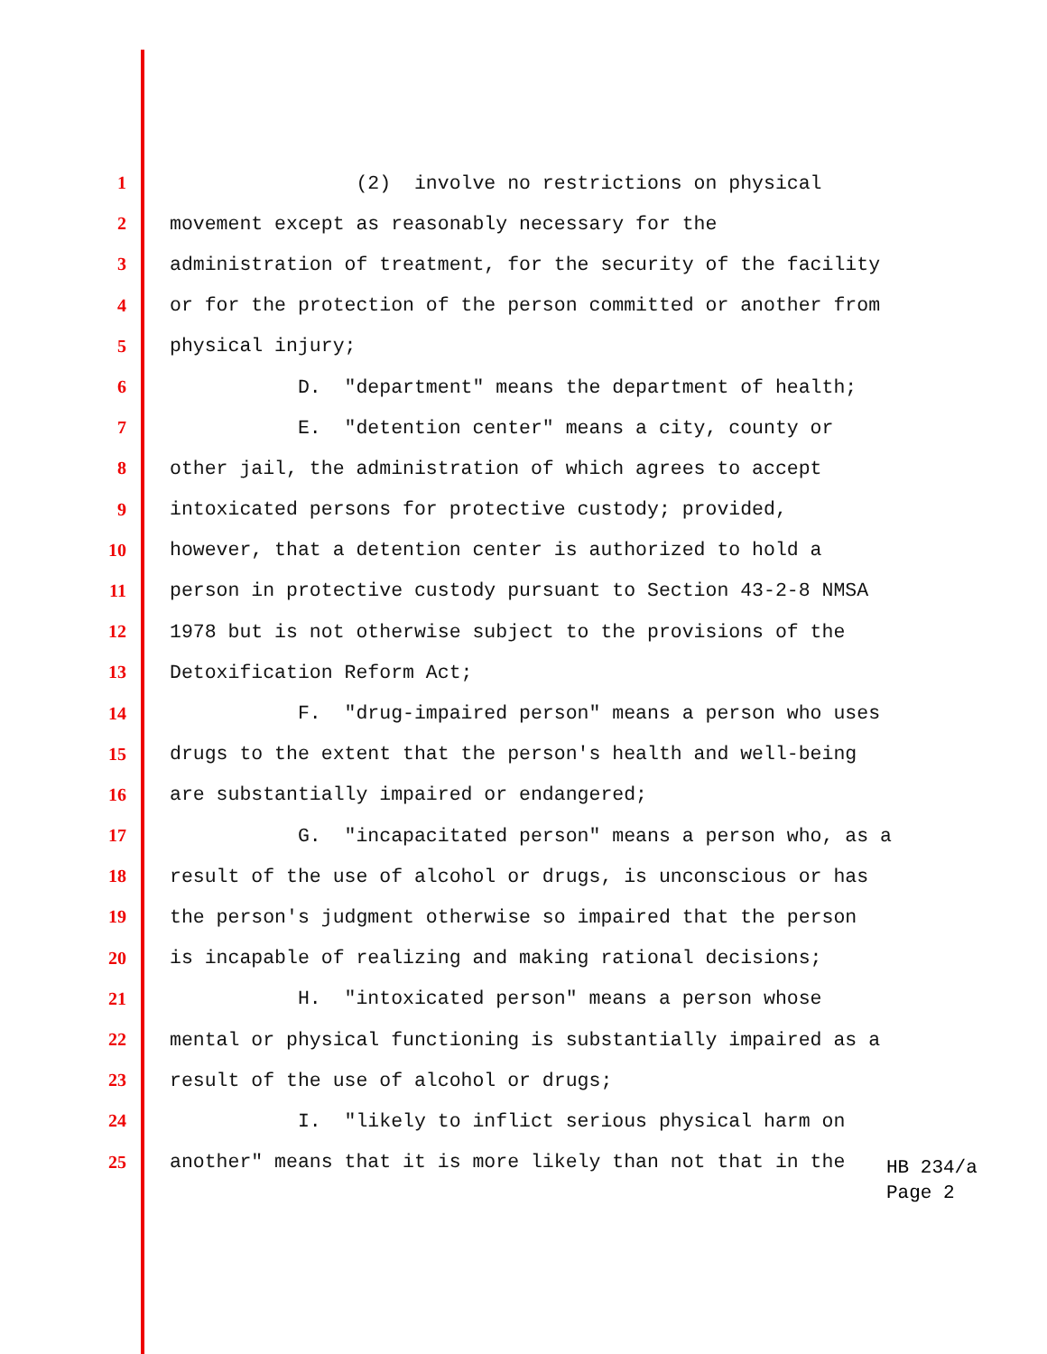1 (2) involve no restrictions on physical
2 movement except as reasonably necessary for the
3 administration of treatment, for the security of the facility
4 or for the protection of the person committed or another from
5 physical injury;
6 D. "department" means the department of health;
7 E. "detention center" means a city, county or
8 other jail, the administration of which agrees to accept
9 intoxicated persons for protective custody; provided,
10 however, that a detention center is authorized to hold a
11 person in protective custody pursuant to Section 43-2-8 NMSA
12 1978 but is not otherwise subject to the provisions of the
13 Detoxification Reform Act;
14 F. "drug-impaired person" means a person who uses
15 drugs to the extent that the person's health and well-being
16 are substantially impaired or endangered;
17 G. "incapacitated person" means a person who, as a
18 result of the use of alcohol or drugs, is unconscious or has
19 the person's judgment otherwise so impaired that the person
20 is incapable of realizing and making rational decisions;
21 H. "intoxicated person" means a person whose
22 mental or physical functioning is substantially impaired as a
23 result of the use of alcohol or drugs;
24 I. "likely to inflict serious physical harm on
25 another" means that it is more likely than not that in the
HB 234/a
Page 2